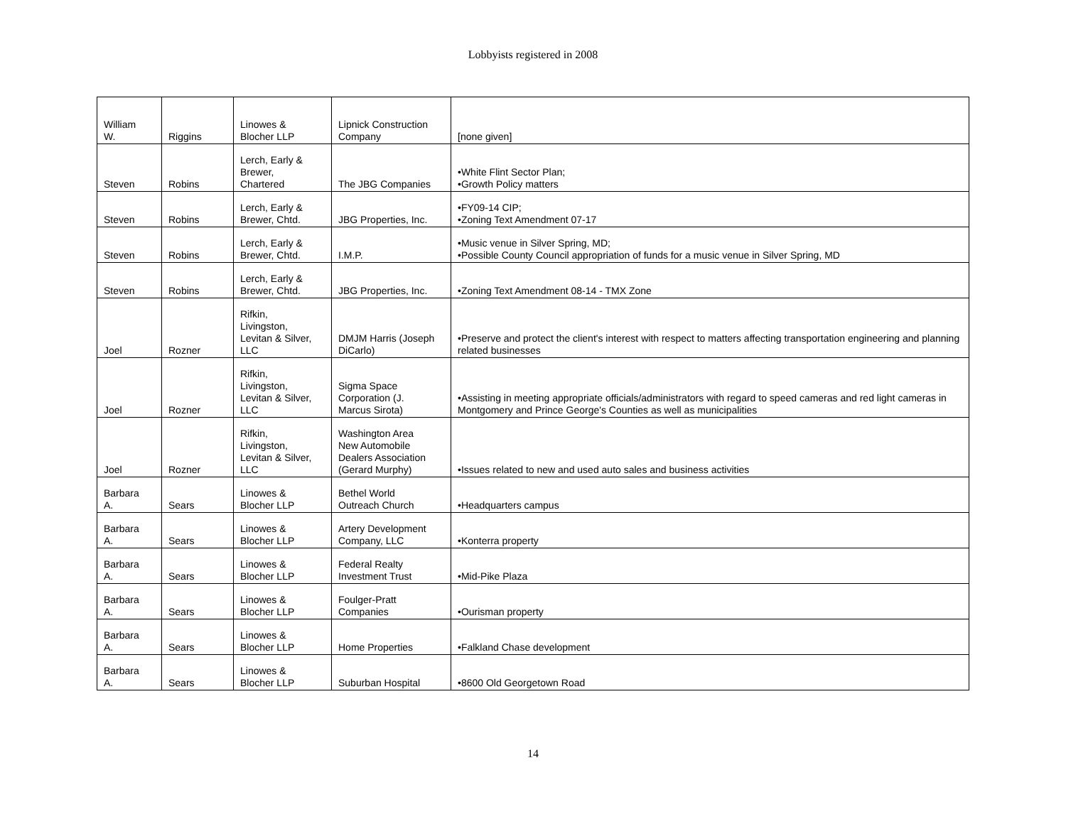Lobbyists registered in 2008
| William W. | Riggins | Linowes & Blocher LLP | Lipnick Construction Company | [none given] |
| Steven | Robins | Lerch, Early & Brewer, Chartered | The JBG Companies | •White Flint Sector Plan; •Growth Policy matters |
| Steven | Robins | Lerch, Early & Brewer, Chtd. | JBG Properties, Inc. | •FY09-14 CIP; •Zoning Text Amendment 07-17 |
| Steven | Robins | Lerch, Early & Brewer, Chtd. | I.M.P. | •Music venue in Silver Spring, MD; •Possible County Council appropriation of funds for a music venue in Silver Spring, MD |
| Steven | Robins | Lerch, Early & Brewer, Chtd. | JBG Properties, Inc. | •Zoning Text Amendment 08-14 - TMX Zone |
| Joel | Rozner | Rifkin, Livingston, Levitan & Silver, LLC | DMJM Harris (Joseph DiCarlo) | •Preserve and protect the client's interest with respect to matters affecting transportation engineering and planning related businesses |
| Joel | Rozner | Rifkin, Livingston, Levitan & Silver, LLC | Sigma Space Corporation (J. Marcus Sirota) | •Assisting in meeting appropriate officials/administrators with regard to speed cameras and red light cameras in Montgomery and Prince George's Counties as well as municipalities |
| Joel | Rozner | Rifkin, Livingston, Levitan & Silver, LLC | Washington Area New Automobile Dealers Association (Gerard Murphy) | •Issues related to new and used auto sales and business activities |
| Barbara A. | Sears | Linowes & Blocher LLP | Bethel World Outreach Church | •Headquarters campus |
| Barbara A. | Sears | Linowes & Blocher LLP | Artery Development Company, LLC | •Konterra property |
| Barbara A. | Sears | Linowes & Blocher LLP | Federal Realty Investment Trust | •Mid-Pike Plaza |
| Barbara A. | Sears | Linowes & Blocher LLP | Foulger-Pratt Companies | •Ourisman property |
| Barbara A. | Sears | Linowes & Blocher LLP | Home Properties | •Falkland Chase development |
| Barbara A. | Sears | Linowes & Blocher LLP | Suburban Hospital | •8600 Old Georgetown Road |
14